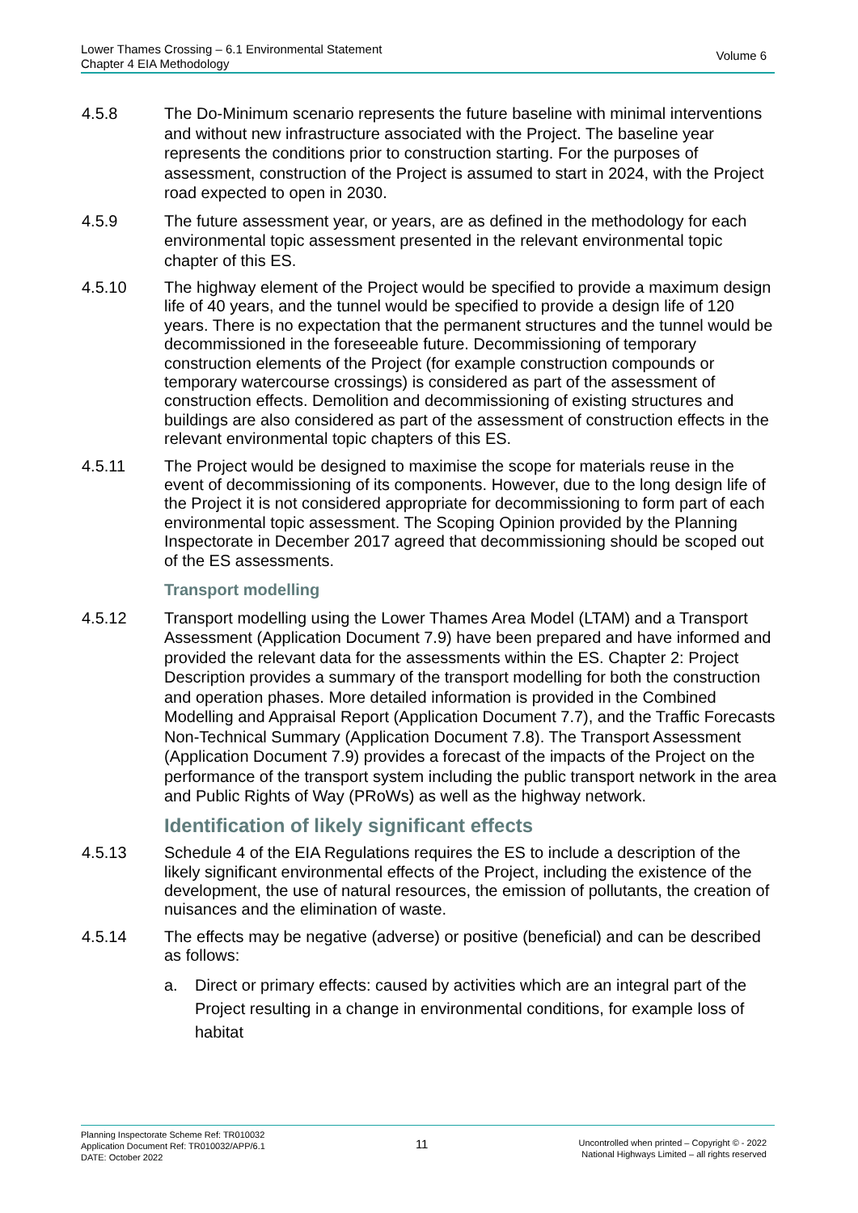Lower Thames Crossing – 6.1 Environmental Statement
Chapter 4 EIA Methodology
Volume 6
4.5.8 The Do-Minimum scenario represents the future baseline with minimal interventions and without new infrastructure associated with the Project. The baseline year represents the conditions prior to construction starting. For the purposes of assessment, construction of the Project is assumed to start in 2024, with the Project road expected to open in 2030.
4.5.9 The future assessment year, or years, are as defined in the methodology for each environmental topic assessment presented in the relevant environmental topic chapter of this ES.
4.5.10 The highway element of the Project would be specified to provide a maximum design life of 40 years, and the tunnel would be specified to provide a design life of 120 years. There is no expectation that the permanent structures and the tunnel would be decommissioned in the foreseeable future. Decommissioning of temporary construction elements of the Project (for example construction compounds or temporary watercourse crossings) is considered as part of the assessment of construction effects. Demolition and decommissioning of existing structures and buildings are also considered as part of the assessment of construction effects in the relevant environmental topic chapters of this ES.
4.5.11 The Project would be designed to maximise the scope for materials reuse in the event of decommissioning of its components. However, due to the long design life of the Project it is not considered appropriate for decommissioning to form part of each environmental topic assessment. The Scoping Opinion provided by the Planning Inspectorate in December 2017 agreed that decommissioning should be scoped out of the ES assessments.
Transport modelling
4.5.12 Transport modelling using the Lower Thames Area Model (LTAM) and a Transport Assessment (Application Document 7.9) have been prepared and have informed and provided the relevant data for the assessments within the ES. Chapter 2: Project Description provides a summary of the transport modelling for both the construction and operation phases. More detailed information is provided in the Combined Modelling and Appraisal Report (Application Document 7.7), and the Traffic Forecasts Non-Technical Summary (Application Document 7.8). The Transport Assessment (Application Document 7.9) provides a forecast of the impacts of the Project on the performance of the transport system including the public transport network in the area and Public Rights of Way (PRoWs) as well as the highway network.
Identification of likely significant effects
4.5.13 Schedule 4 of the EIA Regulations requires the ES to include a description of the likely significant environmental effects of the Project, including the existence of the development, the use of natural resources, the emission of pollutants, the creation of nuisances and the elimination of waste.
4.5.14 The effects may be negative (adverse) or positive (beneficial) and can be described as follows:
a. Direct or primary effects: caused by activities which are an integral part of the Project resulting in a change in environmental conditions, for example loss of habitat
Planning Inspectorate Scheme Ref: TR010032
Application Document Ref: TR010032/APP/6.1
DATE: October 2022
11
Uncontrolled when printed – Copyright © - 2022
National Highways Limited – all rights reserved